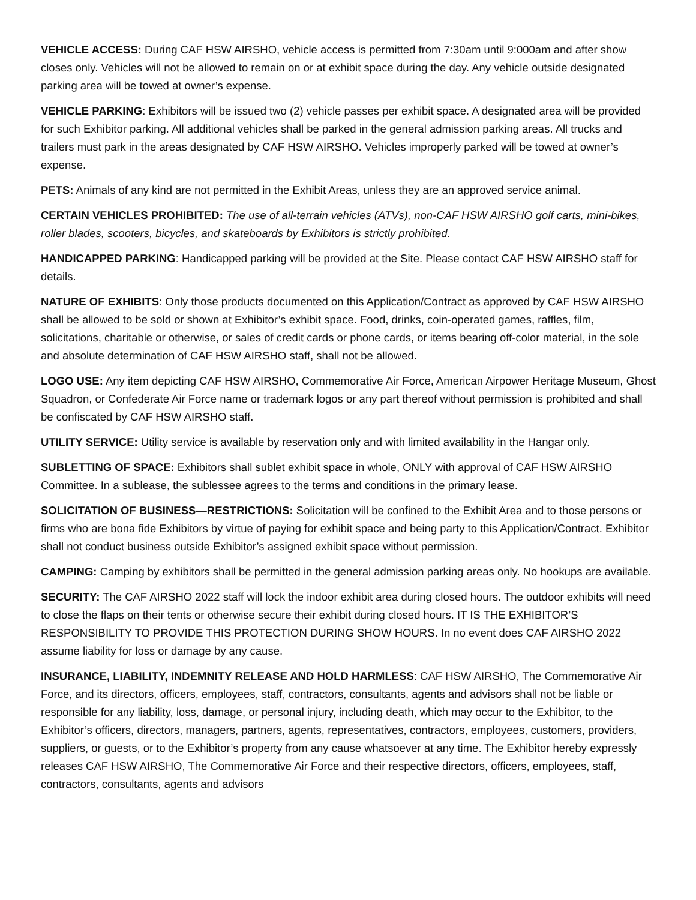VEHICLE ACCESS: During CAF HSW AIRSHO, vehicle access is permitted from 7:30am until 9:000am and after show closes only. Vehicles will not be allowed to remain on or at exhibit space during the day. Any vehicle outside designated parking area will be towed at owner’s expense.
VEHICLE PARKING: Exhibitors will be issued two (2) vehicle passes per exhibit space. A designated area will be provided for such Exhibitor parking. All additional vehicles shall be parked in the general admission parking areas. All trucks and trailers must park in the areas designated by CAF HSW AIRSHO. Vehicles improperly parked will be towed at owner’s expense.
PETS: Animals of any kind are not permitted in the Exhibit Areas, unless they are an approved service animal.
CERTAIN VEHICLES PROHIBITED: The use of all-terrain vehicles (ATVs), non-CAF HSW AIRSHO golf carts, mini-bikes, roller blades, scooters, bicycles, and skateboards by Exhibitors is strictly prohibited.
HANDICAPPED PARKING: Handicapped parking will be provided at the Site. Please contact CAF HSW AIRSHO staff for details.
NATURE OF EXHIBITS: Only those products documented on this Application/Contract as approved by CAF HSW AIRSHO shall be allowed to be sold or shown at Exhibitor’s exhibit space. Food, drinks, coin-operated games, raffles, film, solicitations, charitable or otherwise, or sales of credit cards or phone cards, or items bearing off-color material, in the sole and absolute determination of CAF HSW AIRSHO staff, shall not be allowed.
LOGO USE: Any item depicting CAF HSW AIRSHO, Commemorative Air Force, American Airpower Heritage Museum, Ghost Squadron, or Confederate Air Force name or trademark logos or any part thereof without permission is prohibited and shall be confiscated by CAF HSW AIRSHO staff.
UTILITY SERVICE: Utility service is available by reservation only and with limited availability in the Hangar only.
SUBLETTING OF SPACE: Exhibitors shall sublet exhibit space in whole, ONLY with approval of CAF HSW AIRSHO Committee. In a sublease, the sublessee agrees to the terms and conditions in the primary lease.
SOLICITATION OF BUSINESS—RESTRICTIONS: Solicitation will be confined to the Exhibit Area and to those persons or firms who are bona fide Exhibitors by virtue of paying for exhibit space and being party to this Application/Contract. Exhibitor shall not conduct business outside Exhibitor’s assigned exhibit space without permission.
CAMPING: Camping by exhibitors shall be permitted in the general admission parking areas only. No hookups are available.
SECURITY: The CAF AIRSHO 2022 staff will lock the indoor exhibit area during closed hours. The outdoor exhibits will need to close the flaps on their tents or otherwise secure their exhibit during closed hours. IT IS THE EXHIBITOR’S RESPONSIBILITY TO PROVIDE THIS PROTECTION DURING SHOW HOURS. In no event does CAF AIRSHO 2022 assume liability for loss or damage by any cause.
INSURANCE, LIABILITY, INDEMNITY RELEASE AND HOLD HARMLESS: CAF HSW AIRSHO, The Commemorative Air Force, and its directors, officers, employees, staff, contractors, consultants, agents and advisors shall not be liable or responsible for any liability, loss, damage, or personal injury, including death, which may occur to the Exhibitor, to the Exhibitor’s officers, directors, managers, partners, agents, representatives, contractors, employees, customers, providers, suppliers, or guests, or to the Exhibitor’s property from any cause whatsoever at any time. The Exhibitor hereby expressly releases CAF HSW AIRSHO, The Commemorative Air Force and their respective directors, officers, employees, staff, contractors, consultants, agents and advisors